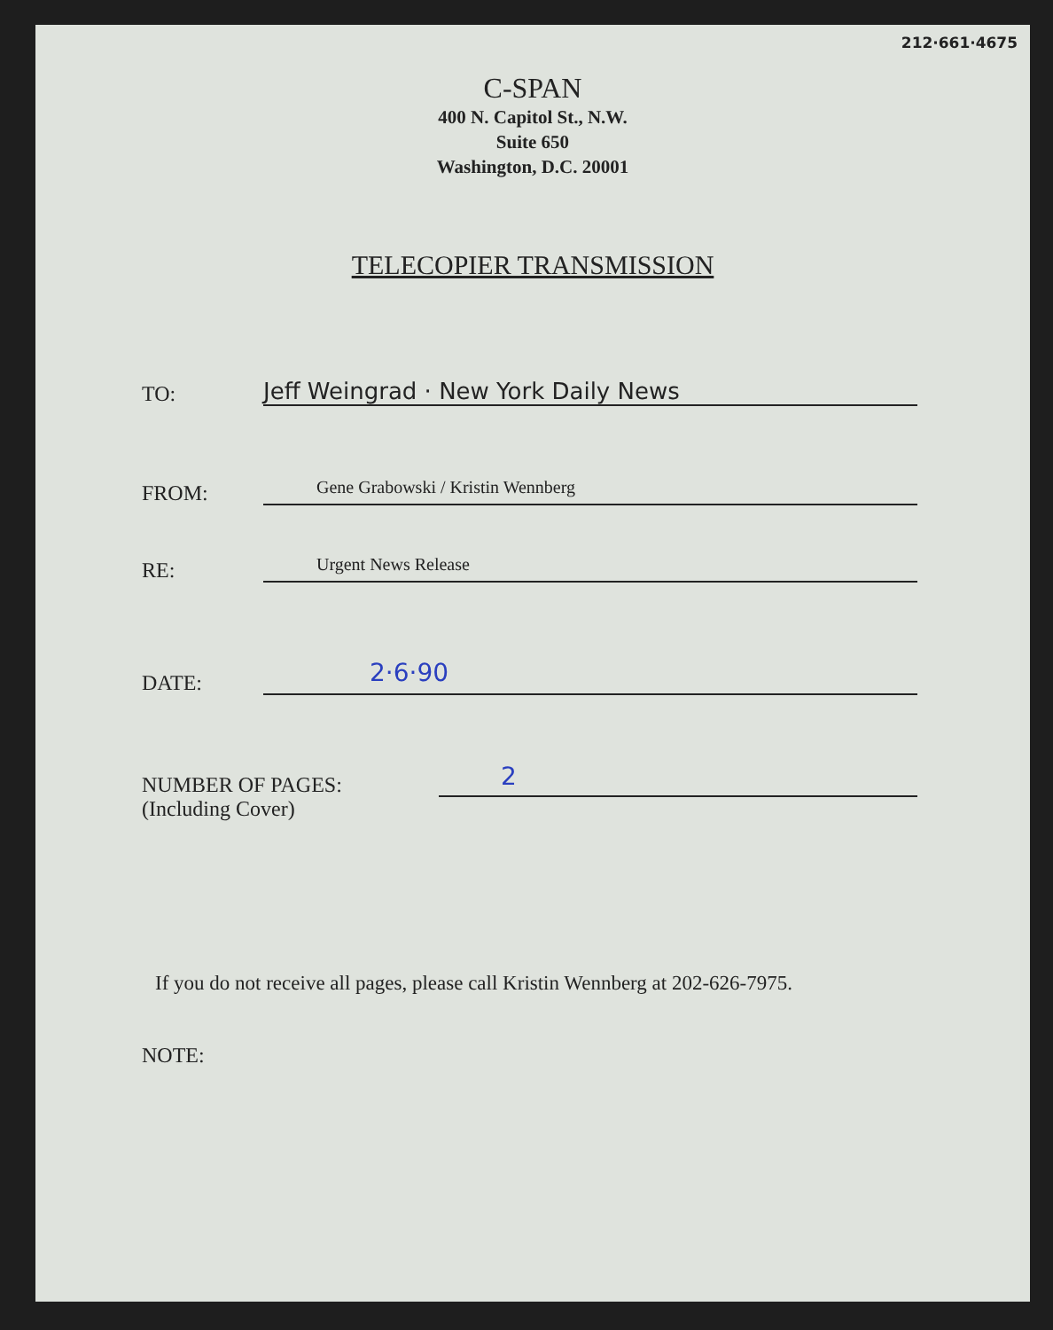212·661·4675
C-SPAN
400 N. Capitol St., N.W.
Suite 650
Washington, D.C. 20001
TELECOPIER TRANSMISSION
TO:
Jeff Weingrad · New York Daily News
FROM:
Gene Grabowski / Kristin Wennberg
RE:
Urgent News Release
DATE:
2·6·90
NUMBER OF PAGES:
2
(Including Cover)
If you do not receive all pages, please call Kristin Wennberg at 202-626-7975.
NOTE: